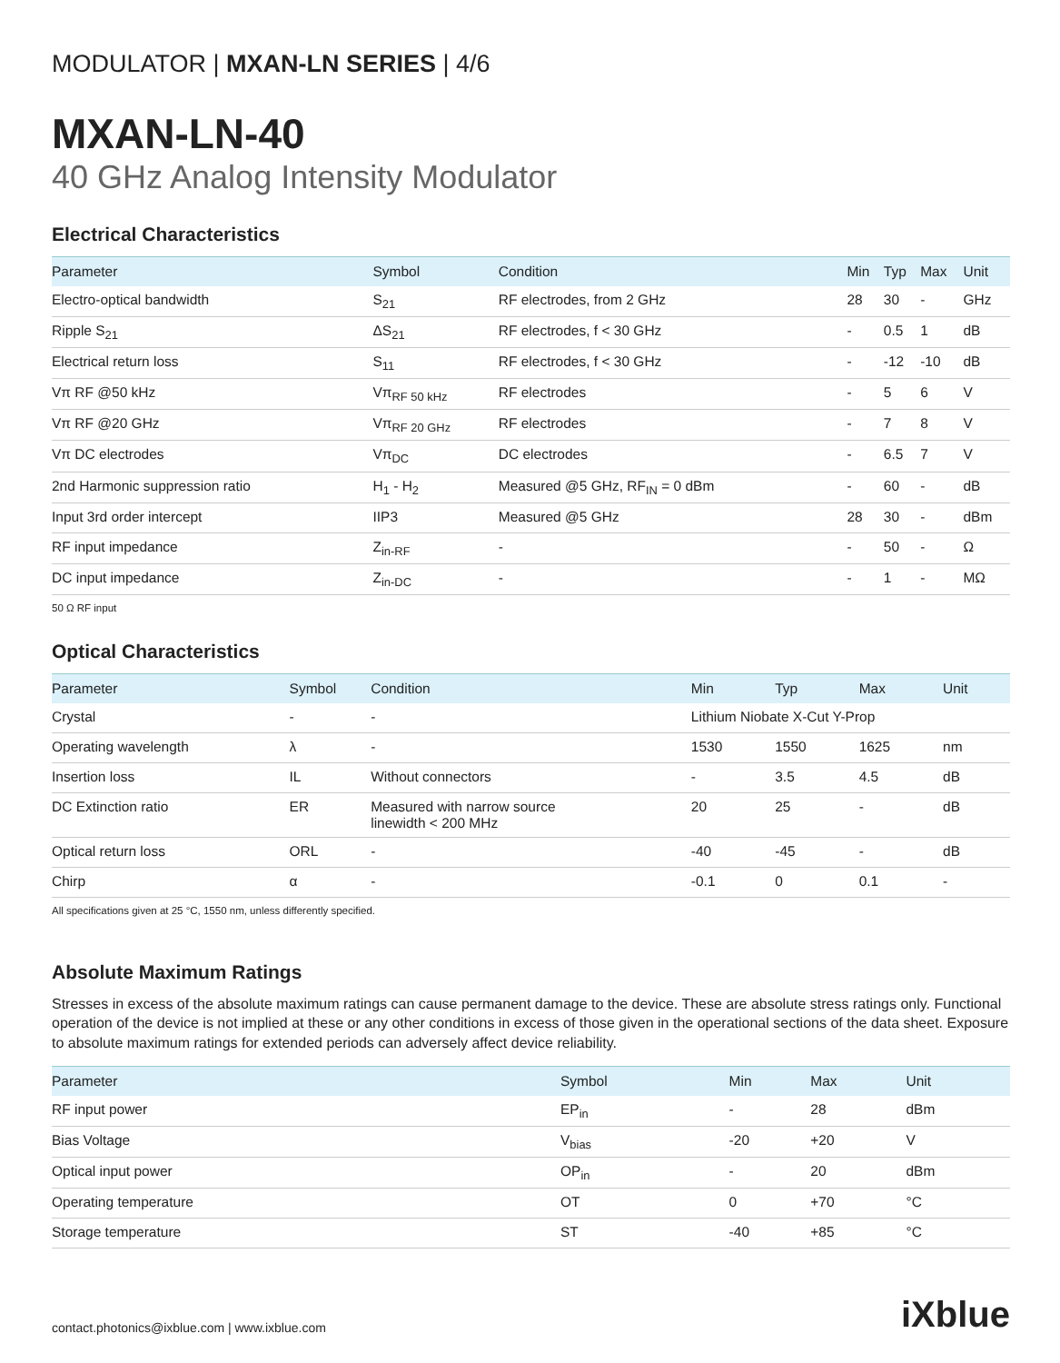MODULATOR | MXAN-LN SERIES | 4/6
MXAN-LN-40
40 GHz Analog Intensity Modulator
Electrical Characteristics
| Parameter | Symbol | Condition | Min | Typ | Max | Unit |
| --- | --- | --- | --- | --- | --- | --- |
| Electro-optical bandwidth | S<sub>21</sub> | RF electrodes, from 2 GHz | 28 | 30 | - | GHz |
| Ripple S<sub>21</sub> | ΔS<sub>21</sub> | RF electrodes, f < 30 GHz | - | 0.5 | 1 | dB |
| Electrical return loss | S<sub>11</sub> | RF electrodes, f < 30 GHz | - | -12 | -10 | dB |
| Vπ RF @50 kHz | Vπ<sub>RF 50 kHz</sub> | RF electrodes | - | 5 | 6 | V |
| Vπ RF @20 GHz | Vπ<sub>RF 20 GHz</sub> | RF electrodes | - | 7 | 8 | V |
| Vπ DC electrodes | Vπ<sub>DC</sub> | DC electrodes | - | 6.5 | 7 | V |
| 2nd Harmonic suppression ratio | H<sub>1</sub> - H<sub>2</sub> | Measured @5 GHz, RF<sub>IN</sub> = 0 dBm | - | 60 | - | dB |
| Input 3rd order intercept | IIP3 | Measured @5 GHz | 28 | 30 | - | dBm |
| RF input impedance | Z<sub>in-RF</sub> | - | - | 50 | - | Ω |
| DC input impedance | Z<sub>in-DC</sub> | - | - | 1 | - | MΩ |
50 Ω RF input
Optical Characteristics
| Parameter | Symbol | Condition | Min | Typ | Max | Unit |
| --- | --- | --- | --- | --- | --- | --- |
| Crystal | - | - | Lithium Niobate X-Cut Y-Prop | | | |
| Operating wavelength | λ | - | 1530 | 1550 | 1625 | nm |
| Insertion loss | IL | Without connectors | - | 3.5 | 4.5 | dB |
| DC Extinction ratio | ER | Measured with narrow source linewidth < 200 MHz | 20 | 25 | - | dB |
| Optical return loss | ORL | - | -40 | -45 | - | dB |
| Chirp | α | - | -0.1 | 0 | 0.1 | - |
All specifications given at 25 °C, 1550 nm, unless differently specified.
Absolute Maximum Ratings
Stresses in excess of the absolute maximum ratings can cause permanent damage to the device. These are absolute stress ratings only. Functional operation of the device is not implied at these or any other conditions in excess of those given in the operational sections of the data sheet. Exposure to absolute maximum ratings for extended periods can adversely affect device reliability.
| Parameter | Symbol | Min | Max | Unit |
| --- | --- | --- | --- | --- |
| RF input power | EP<sub>in</sub> | - | 28 | dBm |
| Bias Voltage | V<sub>bias</sub> | -20 | +20 | V |
| Optical input power | OP<sub>in</sub> | - | 20 | dBm |
| Operating temperature | OT | 0 | +70 | °C |
| Storage temperature | ST | -40 | +85 | °C |
contact.photonics@ixblue.com | www.ixblue.com iXblue